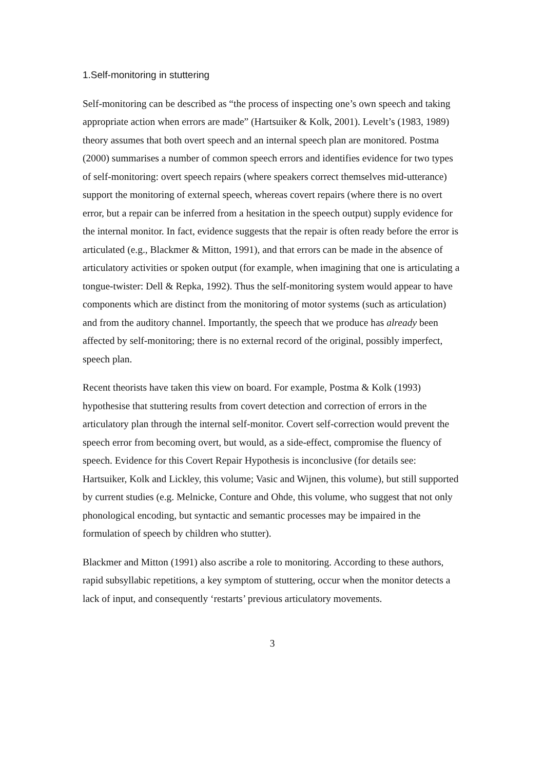1.Self-monitoring in stuttering
Self-monitoring can be described as “the process of inspecting one’s own speech and taking appropriate action when errors are made” (Hartsuiker & Kolk, 2001). Levelt’s (1983, 1989) theory assumes that both overt speech and an internal speech plan are monitored. Postma (2000) summarises a number of common speech errors and identifies evidence for two types of self-monitoring: overt speech repairs (where speakers correct themselves mid-utterance) support the monitoring of external speech, whereas covert repairs (where there is no overt error, but a repair can be inferred from a hesitation in the speech output) supply evidence for the internal monitor. In fact, evidence suggests that the repair is often ready before the error is articulated (e.g., Blackmer & Mitton, 1991), and that errors can be made in the absence of articulatory activities or spoken output (for example, when imagining that one is articulating a tongue-twister: Dell & Repka, 1992). Thus the self-monitoring system would appear to have components which are distinct from the monitoring of motor systems (such as articulation) and from the auditory channel. Importantly, the speech that we produce has already been affected by self-monitoring; there is no external record of the original, possibly imperfect, speech plan.
Recent theorists have taken this view on board. For example, Postma & Kolk (1993) hypothesise that stuttering results from covert detection and correction of errors in the articulatory plan through the internal self-monitor. Covert self-correction would prevent the speech error from becoming overt, but would, as a side-effect, compromise the fluency of speech. Evidence for this Covert Repair Hypothesis is inconclusive (for details see: Hartsuiker, Kolk and Lickley, this volume; Vasic and Wijnen, this volume), but still supported by current studies (e.g. Melnicke, Conture and Ohde, this volume, who suggest that not only phonological encoding, but syntactic and semantic processes may be impaired in the formulation of speech by children who stutter).
Blackmer and Mitton (1991) also ascribe a role to monitoring. According to these authors, rapid subsyllabic repetitions, a key symptom of stuttering, occur when the monitor detects a lack of input, and consequently ‘restarts’ previous articulatory movements.
3